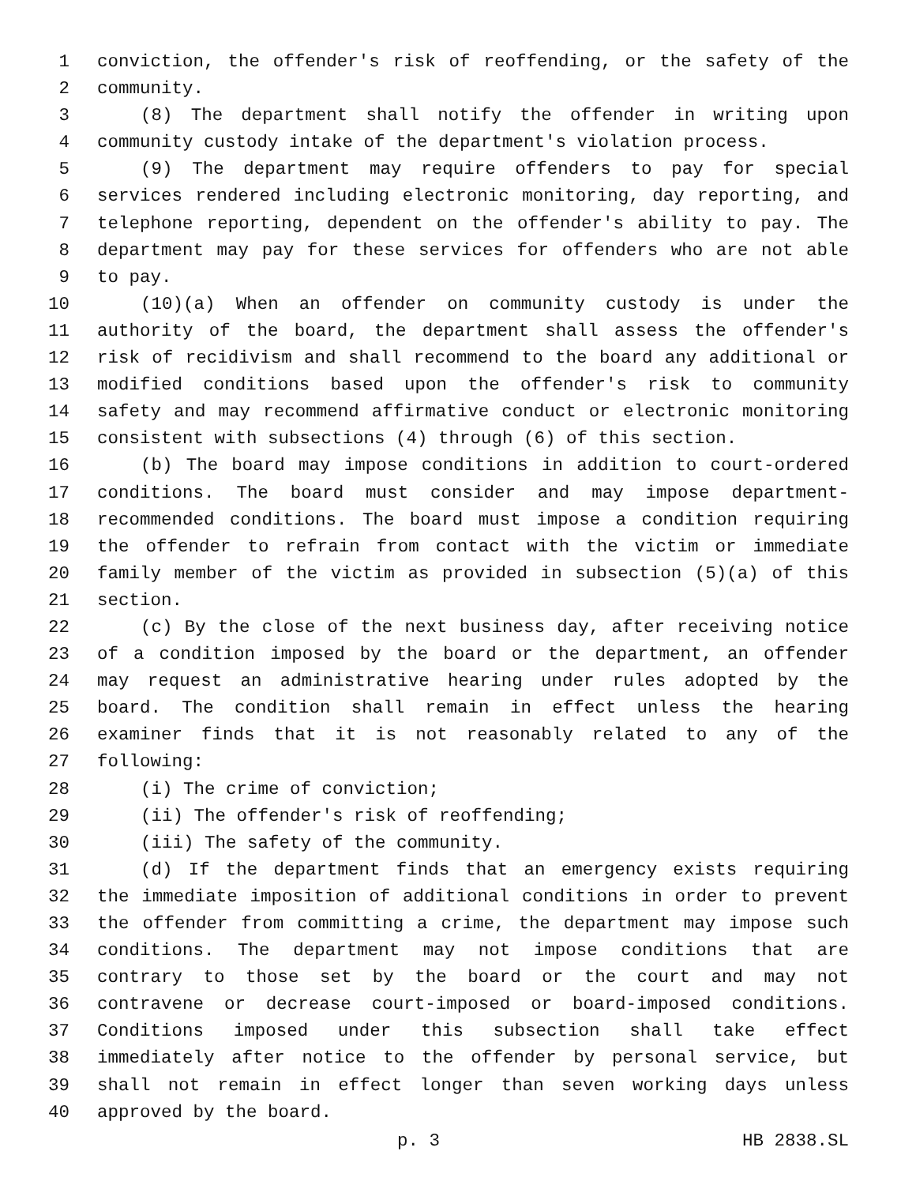1 conviction, the offender's risk of reoffending, or the safety of the
2 community.
3 (8) The department shall notify the offender in writing upon
4 community custody intake of the department's violation process.
5 (9) The department may require offenders to pay for special
6 services rendered including electronic monitoring, day reporting, and
7 telephone reporting, dependent on the offender's ability to pay. The
8 department may pay for these services for offenders who are not able
9 to pay.
10 (10)(a) When an offender on community custody is under the
11 authority of the board, the department shall assess the offender's
12 risk of recidivism and shall recommend to the board any additional or
13 modified conditions based upon the offender's risk to community
14 safety and may recommend affirmative conduct or electronic monitoring
15 consistent with subsections (4) through (6) of this section.
16 (b) The board may impose conditions in addition to court-ordered
17 conditions. The board must consider and may impose department-
18 recommended conditions. The board must impose a condition requiring
19 the offender to refrain from contact with the victim or immediate
20 family member of the victim as provided in subsection (5)(a) of this
21 section.
22 (c) By the close of the next business day, after receiving notice
23 of a condition imposed by the board or the department, an offender
24 may request an administrative hearing under rules adopted by the
25 board. The condition shall remain in effect unless the hearing
26 examiner finds that it is not reasonably related to any of the
27 following:
28 (i) The crime of conviction;
29 (ii) The offender's risk of reoffending;
30 (iii) The safety of the community.
31 (d) If the department finds that an emergency exists requiring
32 the immediate imposition of additional conditions in order to prevent
33 the offender from committing a crime, the department may impose such
34 conditions. The department may not impose conditions that are
35 contrary to those set by the board or the court and may not
36 contravene or decrease court-imposed or board-imposed conditions.
37 Conditions imposed under this subsection shall take effect
38 immediately after notice to the offender by personal service, but
39 shall not remain in effect longer than seven working days unless
40 approved by the board.
p. 3 HB 2838.SL